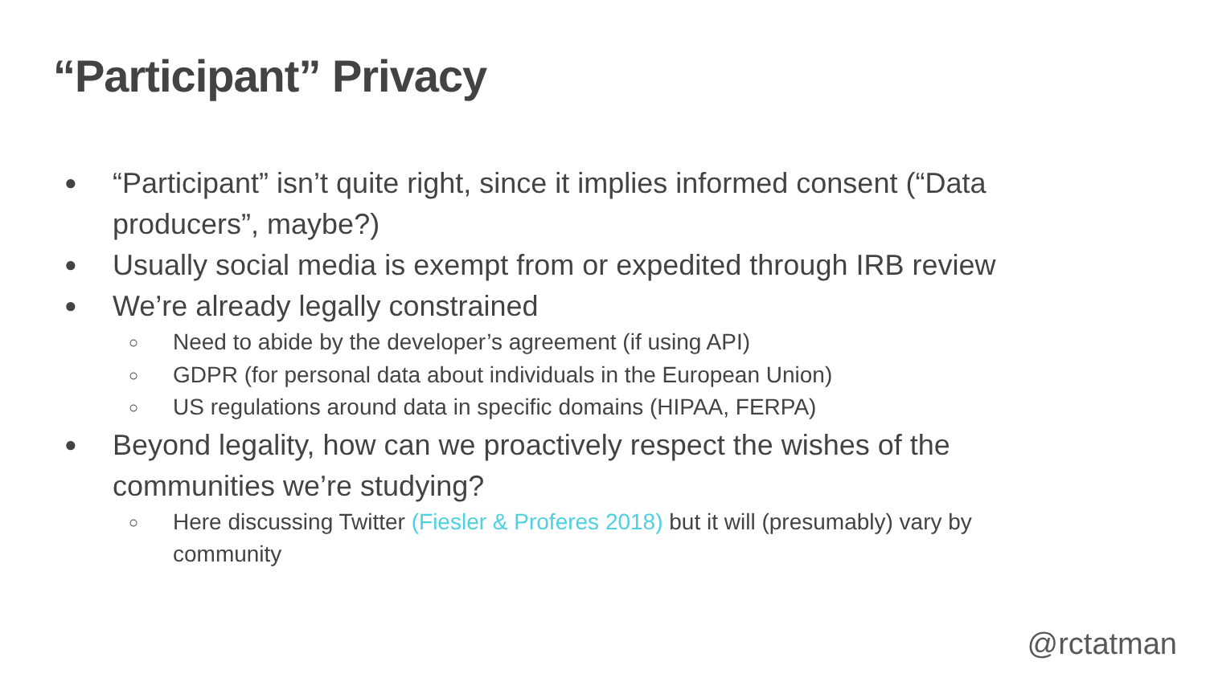“Participant” Privacy
● “Participant” isn’t quite right, since it implies informed consent (“Data producers”, maybe?)
● Usually social media is exempt from or expedited through IRB review
● We’re already legally constrained
○ Need to abide by the developer’s agreement (if using API)
○ GDPR (for personal data about individuals in the European Union)
○ US regulations around data in specific domains (HIPAA, FERPA)
● Beyond legality, how can we proactively respect the wishes of the communities we’re studying?
○ Here discussing Twitter (Fiesler & Proferes 2018) but it will (presumably) vary by community
@rctatman